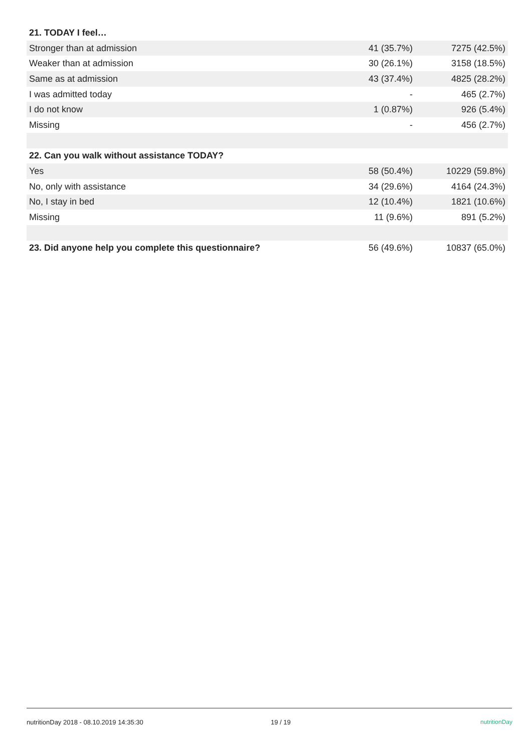| 21. TODAY I feel… | | |
| Stronger than at admission | 41 (35.7%) | 7275 (42.5%) |
| Weaker than at admission | 30 (26.1%) | 3158 (18.5%) |
| Same as at admission | 43 (37.4%) | 4825 (28.2%) |
| I was admitted today | - | 465 (2.7%) |
| I do not know | 1 (0.87%) | 926 (5.4%) |
| Missing | - | 456 (2.7%) |
| 22. Can you walk without assistance TODAY? | | |
| Yes | 58 (50.4%) | 10229 (59.8%) |
| No, only with assistance | 34 (29.6%) | 4164 (24.3%) |
| No, I stay in bed | 12 (10.4%) | 1821 (10.6%) |
| Missing | 11 (9.6%) | 891 (5.2%) |
| 23. Did anyone help you complete this questionnaire? | 56 (49.6%) | 10837 (65.0%) |
nutritionDay 2018 - 08.10.2019 14:35:30 19 / 19 nutritionDay